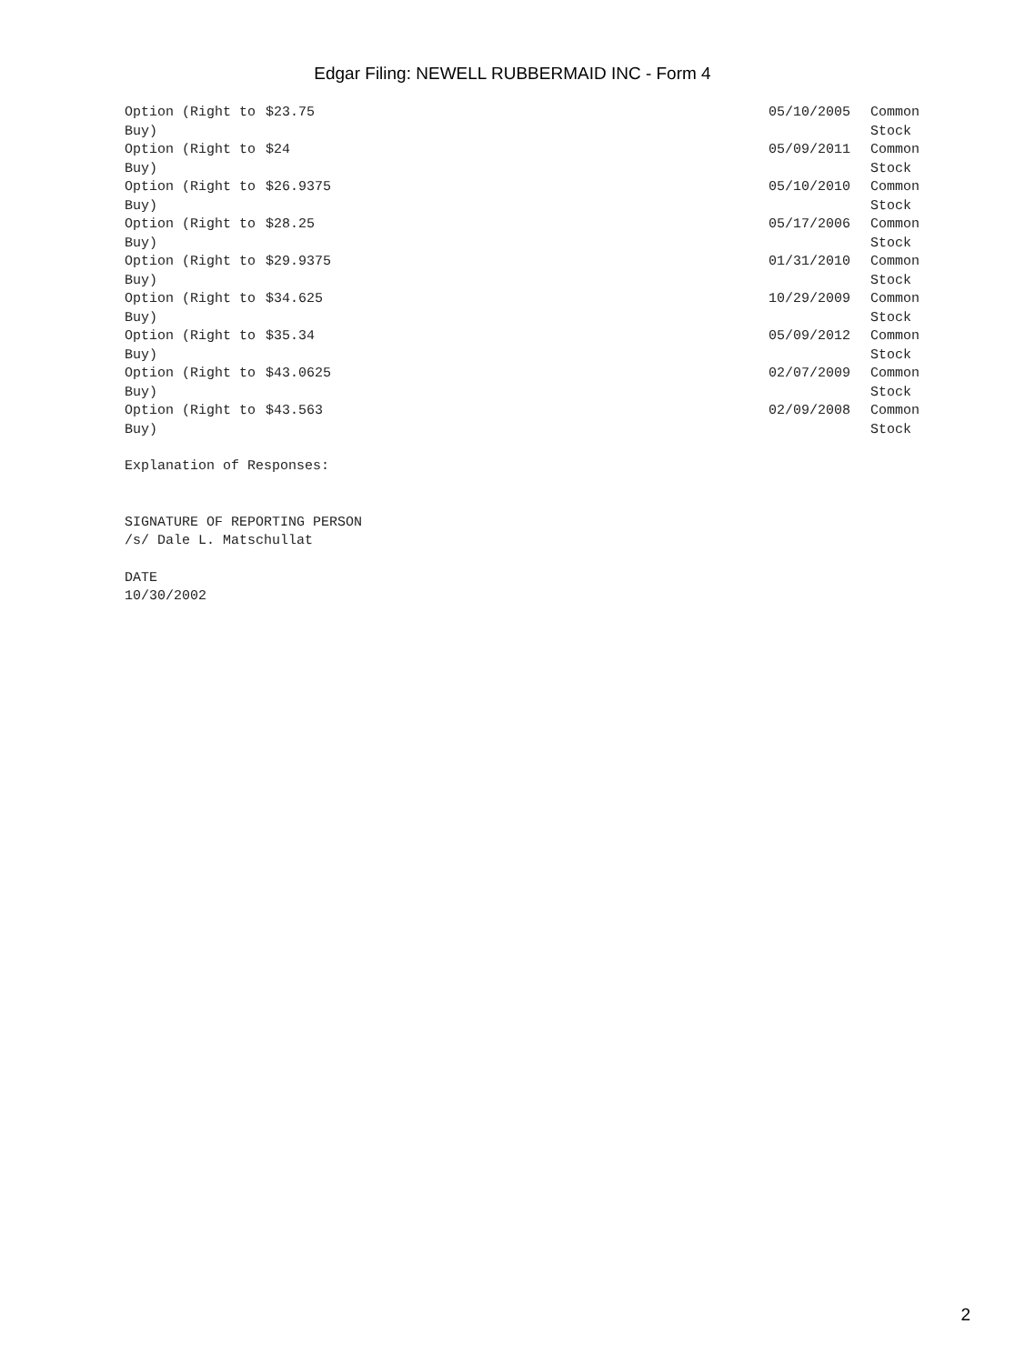Edgar Filing: NEWELL RUBBERMAID INC - Form 4
| Option (Right to Buy) | $23.75 | 05/10/2005 | Common Stock |
| Option (Right to Buy) | $24 | 05/09/2011 | Common Stock |
| Option (Right to Buy) | $26.9375 | 05/10/2010 | Common Stock |
| Option (Right to Buy) | $28.25 | 05/17/2006 | Common Stock |
| Option (Right to Buy) | $29.9375 | 01/31/2010 | Common Stock |
| Option (Right to Buy) | $34.625 | 10/29/2009 | Common Stock |
| Option (Right to Buy) | $35.34 | 05/09/2012 | Common Stock |
| Option (Right to Buy) | $43.0625 | 02/07/2009 | Common Stock |
| Option (Right to Buy) | $43.563 | 02/09/2008 | Common Stock |
Explanation of Responses:
SIGNATURE OF REPORTING PERSON
/s/ Dale L. Matschullat
DATE
10/30/2002
2